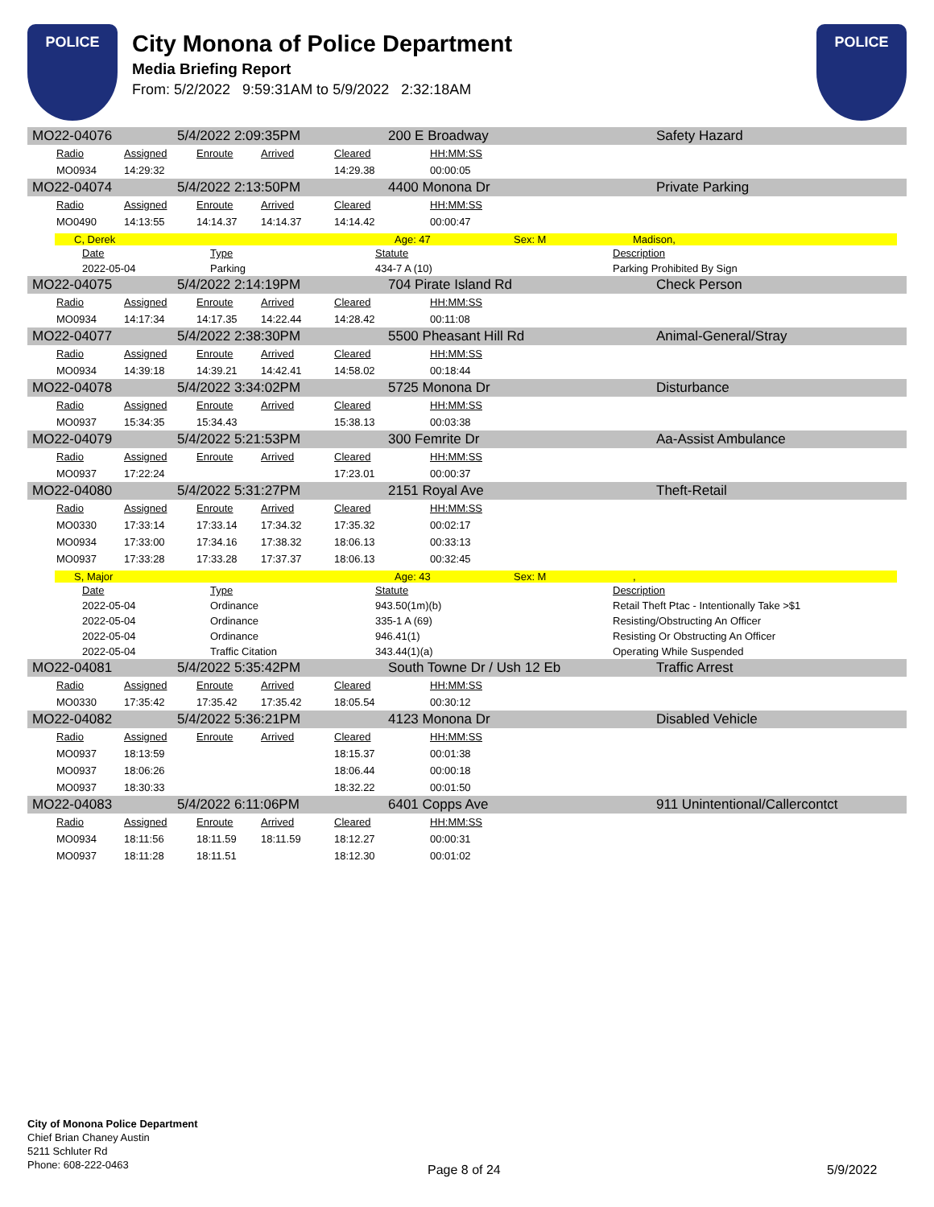POLICE
City Monona of Police Department
Media Briefing Report
From: 5/2/2022 9:59:31AM to 5/9/2022 2:32:18AM
POLICE
MO22-04076 5/4/2022 2:09:35PM 200 E Broadway Safety Hazard
| Radio | Assigned | Enroute | Arrived | Cleared | HH:MM:SS |
| MO0934 | 14:29:32 | | | 14:29.38 | 00:00:05 |
MO22-04074 5/4/2022 2:13:50PM 4400 Monona Dr Private Parking
| Radio | Assigned | Enroute | Arrived | Cleared | HH:MM:SS |
| MO0490 | 14:13:55 | 14:14.37 | 14:14.37 | 14:14.42 | 00:00:47 |
C, Derek Age: 47 Sex: M Madison,
| Date | Type | Statute | Description |
| 2022-05-04 | Parking | 434-7 A (10) | Parking Prohibited By Sign |
MO22-04075 5/4/2022 2:14:19PM 704 Pirate Island Rd Check Person
| Radio | Assigned | Enroute | Arrived | Cleared | HH:MM:SS |
| MO0934 | 14:17:34 | 14:17.35 | 14:22.44 | 14:28.42 | 00:11:08 |
MO22-04077 5/4/2022 2:38:30PM 5500 Pheasant Hill Rd Animal-General/Stray
| Radio | Assigned | Enroute | Arrived | Cleared | HH:MM:SS |
| MO0934 | 14:39:18 | 14:39.21 | 14:42.41 | 14:58.02 | 00:18:44 |
MO22-04078 5/4/2022 3:34:02PM 5725 Monona Dr Disturbance
| Radio | Assigned | Enroute | Arrived | Cleared | HH:MM:SS |
| MO0937 | 15:34:35 | 15:34.43 | | 15:38.13 | 00:03:38 |
MO22-04079 5/4/2022 5:21:53PM 300 Femrite Dr Aa-Assist Ambulance
| Radio | Assigned | Enroute | Arrived | Cleared | HH:MM:SS |
| MO0937 | 17:22:24 | | | 17:23.01 | 00:00:37 |
MO22-04080 5/4/2022 5:31:27PM 2151 Royal Ave Theft-Retail
| Radio | Assigned | Enroute | Arrived | Cleared | HH:MM:SS |
| MO0330 | 17:33:14 | 17:33.14 | 17:34.32 | 17:35.32 | 00:02:17 |
| MO0934 | 17:33:00 | 17:34.16 | 17:38.32 | 18:06.13 | 00:33:13 |
| MO0937 | 17:33:28 | 17:33.28 | 17:37.37 | 18:06.13 | 00:32:45 |
S, Major Age: 43 Sex: M,
| Date | Type | Statute | Description |
| 2022-05-04 | Ordinance | 943.50(1m)(b) | Retail Theft Ptac - Intentionally Take >$1 |
| 2022-05-04 | Ordinance | 335-1 A (69) | Resisting/Obstructing An Officer |
| 2022-05-04 | Ordinance | 946.41(1) | Resisting Or Obstructing An Officer |
| 2022-05-04 | Traffic Citation | 343.44(1)(a) | Operating While Suspended |
MO22-04081 5/4/2022 5:35:42PM South Towne Dr / Ush 12 Eb Traffic Arrest
| Radio | Assigned | Enroute | Arrived | Cleared | HH:MM:SS |
| MO0330 | 17:35:42 | 17:35.42 | 17:35.42 | 18:05.54 | 00:30:12 |
MO22-04082 5/4/2022 5:36:21PM 4123 Monona Dr Disabled Vehicle
| Radio | Assigned | Enroute | Arrived | Cleared | HH:MM:SS |
| MO0937 | 18:13:59 | | | 18:15.37 | 00:01:38 |
| MO0937 | 18:06:26 | | | 18:06.44 | 00:00:18 |
| MO0937 | 18:30:33 | | | 18:32.22 | 00:01:50 |
MO22-04083 5/4/2022 6:11:06PM 6401 Copps Ave 911 Unintentional/Callercontct
| Radio | Assigned | Enroute | Arrived | Cleared | HH:MM:SS |
| MO0934 | 18:11:56 | 18:11.59 | 18:11.59 | 18:12.27 | 00:00:31 |
| MO0937 | 18:11:28 | 18:11.51 | | 18:12.30 | 00:01:02 |
City of Monona Police Department
Chief Brian Chaney Austin
5211 Schluter Rd
Phone: 608-222-0463
Page 8 of 24 5/9/2022